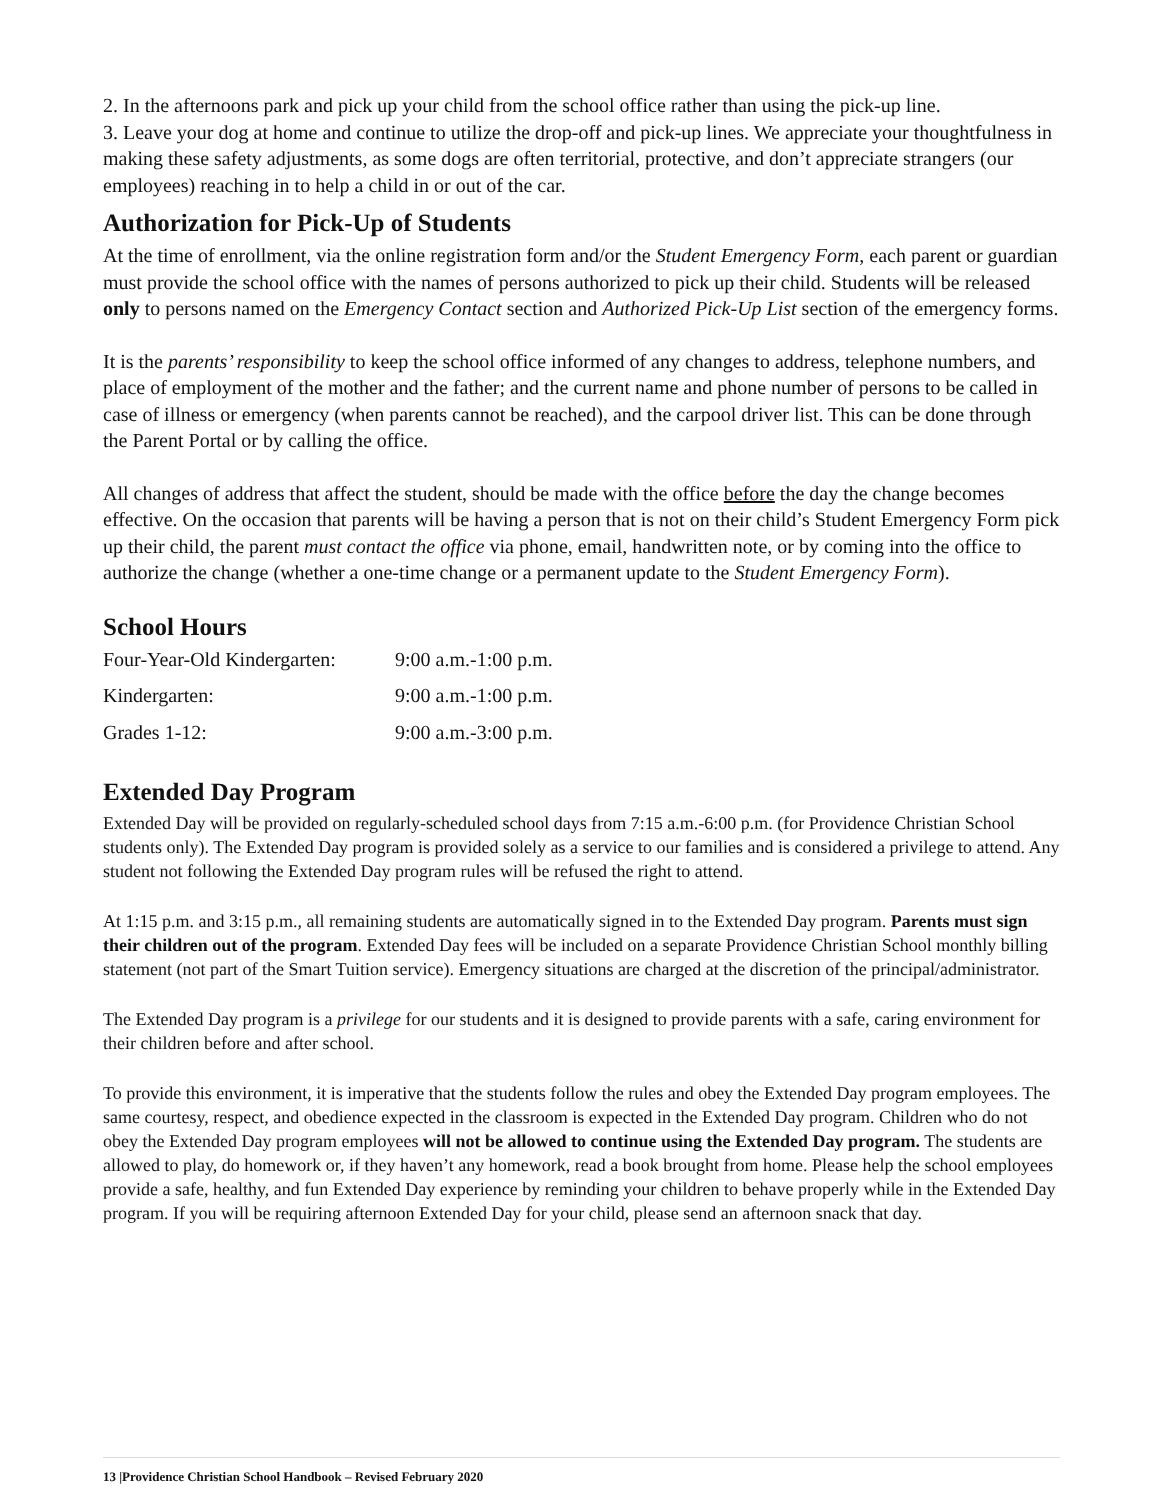2. In the afternoons park and pick up your child from the school office rather than using the pick-up line.
3. Leave your dog at home and continue to utilize the drop-off and pick-up lines. We appreciate your thoughtfulness in making these safety adjustments, as some dogs are often territorial, protective, and don’t appreciate strangers (our employees) reaching in to help a child in or out of the car.
Authorization for Pick-Up of Students
At the time of enrollment, via the online registration form and/or the Student Emergency Form, each parent or guardian must provide the school office with the names of persons authorized to pick up their child. Students will be released only to persons named on the Emergency Contact section and Authorized Pick-Up List section of the emergency forms.
It is the parents’ responsibility to keep the school office informed of any changes to address, telephone numbers, and place of employment of the mother and the father; and the current name and phone number of persons to be called in case of illness or emergency (when parents cannot be reached), and the carpool driver list. This can be done through the Parent Portal or by calling the office.
All changes of address that affect the student, should be made with the office before the day the change becomes effective. On the occasion that parents will be having a person that is not on their child’s Student Emergency Form pick up their child, the parent must contact the office via phone, email, handwritten note, or by coming into the office to authorize the change (whether a one-time change or a permanent update to the Student Emergency Form).
School Hours
| Four-Year-Old Kindergarten: | 9:00 a.m.-1:00 p.m. |
| Kindergarten: | 9:00 a.m.-1:00 p.m. |
| Grades 1-12: | 9:00 a.m.-3:00 p.m. |
Extended Day Program
Extended Day will be provided on regularly-scheduled school days from 7:15 a.m.-6:00 p.m. (for Providence Christian School students only). The Extended Day program is provided solely as a service to our families and is considered a privilege to attend. Any student not following the Extended Day program rules will be refused the right to attend.
At 1:15 p.m. and 3:15 p.m., all remaining students are automatically signed in to the Extended Day program. Parents must sign their children out of the program. Extended Day fees will be included on a separate Providence Christian School monthly billing statement (not part of the Smart Tuition service). Emergency situations are charged at the discretion of the principal/administrator.
The Extended Day program is a privilege for our students and it is designed to provide parents with a safe, caring environment for their children before and after school.
To provide this environment, it is imperative that the students follow the rules and obey the Extended Day program employees. The same courtesy, respect, and obedience expected in the classroom is expected in the Extended Day program. Children who do not obey the Extended Day program employees will not be allowed to continue using the Extended Day program. The students are allowed to play, do homework or, if they haven’t any homework, read a book brought from home. Please help the school employees provide a safe, healthy, and fun Extended Day experience by reminding your children to behave properly while in the Extended Day program. If you will be requiring afternoon Extended Day for your child, please send an afternoon snack that day.
13 |Providence Christian School Handbook – Revised February 2020